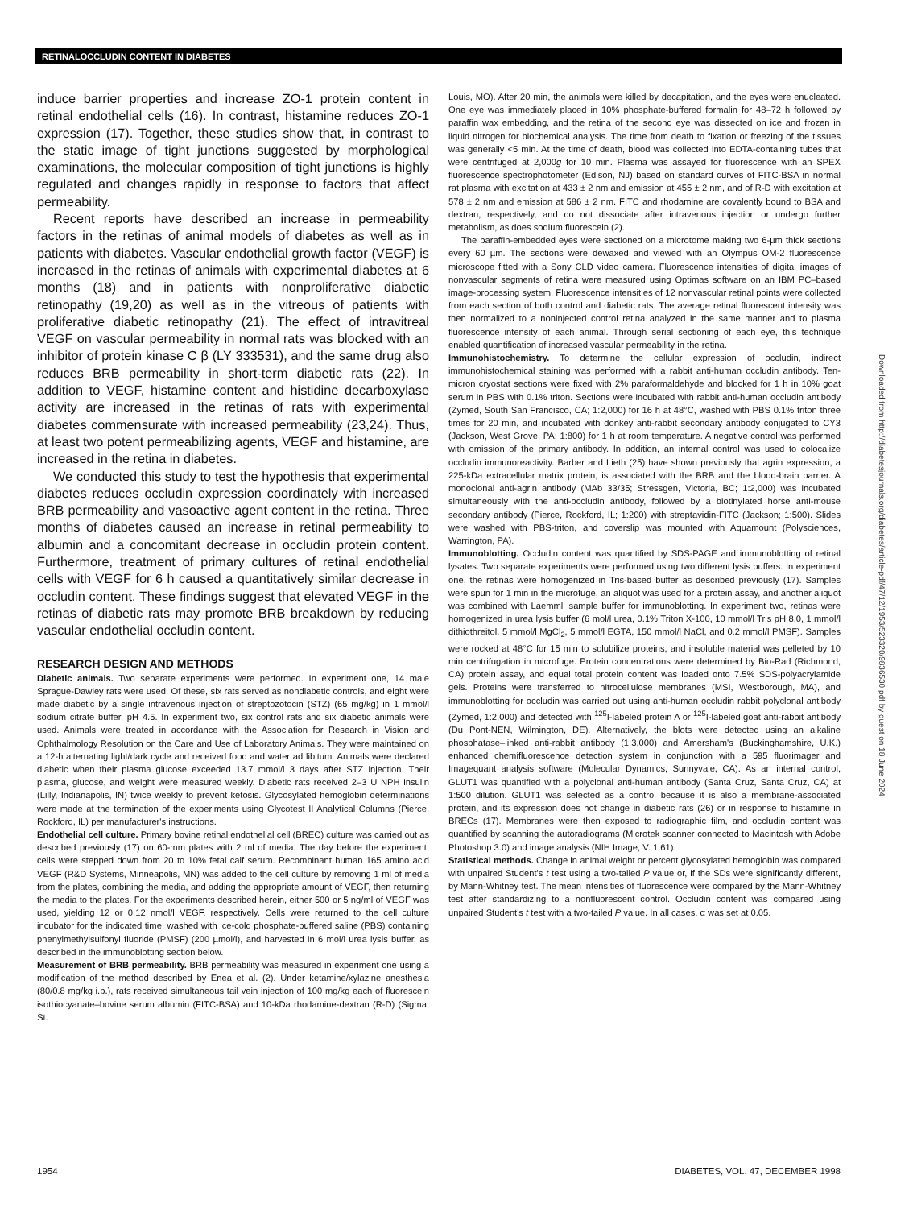RETINALOCCLUDIN CONTENT IN DIABETES
induce barrier properties and increase ZO-1 protein content in retinal endothelial cells (16). In contrast, histamine reduces ZO-1 expression (17). Together, these studies show that, in contrast to the static image of tight junctions suggested by morphological examinations, the molecular composition of tight junctions is highly regulated and changes rapidly in response to factors that affect permeability.
Recent reports have described an increase in permeability factors in the retinas of animal models of diabetes as well as in patients with diabetes. Vascular endothelial growth factor (VEGF) is increased in the retinas of animals with experimental diabetes at 6 months (18) and in patients with nonproliferative diabetic retinopathy (19,20) as well as in the vitreous of patients with proliferative diabetic retinopathy (21). The effect of intravitreal VEGF on vascular permeability in normal rats was blocked with an inhibitor of protein kinase C β (LY 333531), and the same drug also reduces BRB permeability in short-term diabetic rats (22). In addition to VEGF, histamine content and histidine decarboxylase activity are increased in the retinas of rats with experimental diabetes commensurate with increased permeability (23,24). Thus, at least two potent permeabilizing agents, VEGF and histamine, are increased in the retina in diabetes.
We conducted this study to test the hypothesis that experimental diabetes reduces occludin expression coordinately with increased BRB permeability and vasoactive agent content in the retina. Three months of diabetes caused an increase in retinal permeability to albumin and a concomitant decrease in occludin protein content. Furthermore, treatment of primary cultures of retinal endothelial cells with VEGF for 6 h caused a quantitatively similar decrease in occludin content. These findings suggest that elevated VEGF in the retinas of diabetic rats may promote BRB breakdown by reducing vascular endothelial occludin content.
RESEARCH DESIGN AND METHODS
Diabetic animals. Two separate experiments were performed. In experiment one, 14 male Sprague-Dawley rats were used. Of these, six rats served as nondiabetic controls, and eight were made diabetic by a single intravenous injection of streptozotocin (STZ) (65 mg/kg) in 1 mmol/l sodium citrate buffer, pH 4.5. In experiment two, six control rats and six diabetic animals were used. Animals were treated in accordance with the Association for Research in Vision and Ophthalmology Resolution on the Care and Use of Laboratory Animals. They were maintained on a 12-h alternating light/dark cycle and received food and water ad libitum. Animals were declared diabetic when their plasma glucose exceeded 13.7 mmol/l 3 days after STZ injection. Their plasma, glucose, and weight were measured weekly. Diabetic rats received 2–3 U NPH insulin (Lilly, Indianapolis, IN) twice weekly to prevent ketosis. Glycosylated hemoglobin determinations were made at the termination of the experiments using Glycotest II Analytical Columns (Pierce, Rockford, IL) per manufacturer's instructions.
Endothelial cell culture. Primary bovine retinal endothelial cell (BREC) culture was carried out as described previously (17) on 60-mm plates with 2 ml of media. The day before the experiment, cells were stepped down from 20 to 10% fetal calf serum. Recombinant human 165 amino acid VEGF (R&D Systems, Minneapolis, MN) was added to the cell culture by removing 1 ml of media from the plates, combining the media, and adding the appropriate amount of VEGF, then returning the media to the plates. For the experiments described herein, either 500 or 5 ng/ml of VEGF was used, yielding 12 or 0.12 nmol/l VEGF, respectively. Cells were returned to the cell culture incubator for the indicated time, washed with ice-cold phosphate-buffered saline (PBS) containing phenylmethylsulfonyl fluoride (PMSF) (200 µmol/l), and harvested in 6 mol/l urea lysis buffer, as described in the immunoblotting section below.
Measurement of BRB permeability. BRB permeability was measured in experiment one using a modification of the method described by Enea et al. (2). Under ketamine/xylazine anesthesia (80/0.8 mg/kg i.p.), rats received simultaneous tail vein injection of 100 mg/kg each of fluorescein isothiocyanate–bovine serum albumin (FITC-BSA) and 10-kDa rhodamine-dextran (R-D) (Sigma, St.
Louis, MO). After 20 min, the animals were killed by decapitation, and the eyes were enucleated. One eye was immediately placed in 10% phosphate-buffered formalin for 48–72 h followed by paraffin wax embedding, and the retina of the second eye was dissected on ice and frozen in liquid nitrogen for biochemical analysis. The time from death to fixation or freezing of the tissues was generally <5 min. At the time of death, blood was collected into EDTA-containing tubes that were centrifuged at 2,000g for 10 min. Plasma was assayed for fluorescence with an SPEX fluorescence spectrophotometer (Edison, NJ) based on standard curves of FITC-BSA in normal rat plasma with excitation at 433 ± 2 nm and emission at 455 ± 2 nm, and of R-D with excitation at 578 ± 2 nm and emission at 586 ± 2 nm. FITC and rhodamine are covalently bound to BSA and dextran, respectively, and do not dissociate after intravenous injection or undergo further metabolism, as does sodium fluorescein (2).
The paraffin-embedded eyes were sectioned on a microtome making two 6-µm thick sections every 60 µm. The sections were dewaxed and viewed with an Olympus OM-2 fluorescence microscope fitted with a Sony CLD video camera. Fluorescence intensities of digital images of nonvascular segments of retina were measured using Optimas software on an IBM PC–based image-processing system. Fluorescence intensities of 12 nonvascular retinal points were collected from each section of both control and diabetic rats. The average retinal fluorescent intensity was then normalized to a noninjected control retina analyzed in the same manner and to plasma fluorescence intensity of each animal. Through serial sectioning of each eye, this technique enabled quantification of increased vascular permeability in the retina.
Immunohistochemistry. To determine the cellular expression of occludin, indirect immunohistochemical staining was performed with a rabbit anti-human occludin antibody. Ten-micron cryostat sections were fixed with 2% paraformaldehyde and blocked for 1 h in 10% goat serum in PBS with 0.1% triton. Sections were incubated with rabbit anti-human occludin antibody (Zymed, South San Francisco, CA; 1:2,000) for 16 h at 48°C, washed with PBS 0.1% triton three times for 20 min, and incubated with donkey anti-rabbit secondary antibody conjugated to CY3 (Jackson, West Grove, PA; 1:800) for 1 h at room temperature. A negative control was performed with omission of the primary antibody. In addition, an internal control was used to colocalize occludin immunoreactivity. Barber and Lieth (25) have shown previously that agrin expression, a 225-kDa extracellular matrix protein, is associated with the BRB and the blood-brain barrier. A monoclonal anti-agrin antibody (MAb 33/35; Stressgen, Victoria, BC; 1:2,000) was incubated simultaneously with the anti-occludin antibody, followed by a biotinylated horse anti-mouse secondary antibody (Pierce, Rockford, IL; 1:200) with streptavidin-FITC (Jackson; 1:500). Slides were washed with PBS-triton, and coverslip was mounted with Aquamount (Polysciences, Warrington, PA).
Immunoblotting. Occludin content was quantified by SDS-PAGE and immunoblotting of retinal lysates. Two separate experiments were performed using two different lysis buffers. In experiment one, the retinas were homogenized in Tris-based buffer as described previously (17). Samples were spun for 1 min in the microfuge, an aliquot was used for a protein assay, and another aliquot was combined with Laemmli sample buffer for immunoblotting. In experiment two, retinas were homogenized in urea lysis buffer (6 mol/l urea, 0.1% Triton X-100, 10 mmol/l Tris pH 8.0, 1 mmol/l dithiothreitol, 5 mmol/l MgCl<sub>2</sub>, 5 mmol/l EGTA, 150 mmol/l NaCl, and 0.2 mmol/l PMSF). Samples were rocked at 48°C for 15 min to solubilize proteins, and insoluble material was pelleted by 10 min centrifugation in microfuge. Protein concentrations were determined by Bio-Rad (Richmond, CA) protein assay, and equal total protein content was loaded onto 7.5% SDS-polyacrylamide gels. Proteins were transferred to nitrocellulose membranes (MSI, Westborough, MA), and immunoblotting for occludin was carried out using anti-human occludin rabbit polyclonal antibody (Zymed, 1:2,000) and detected with <sup>125</sup>I-labeled protein A or <sup>125</sup>I-labeled goat anti-rabbit antibody (Du Pont-NEN, Wilmington, DE). Alternatively, the blots were detected using an alkaline phosphatase–linked anti-rabbit antibody (1:3,000) and Amersham's (Buckinghamshire, U.K.) enhanced chemifluorescence detection system in conjunction with a 595 fluorimager and Imagequant analysis software (Molecular Dynamics, Sunnyvale, CA). As an internal control, GLUT1 was quantified with a polyclonal anti-human antibody (Santa Cruz, Santa Cruz, CA) at 1:500 dilution. GLUT1 was selected as a control because it is also a membrane-associated protein, and its expression does not change in diabetic rats (26) or in response to histamine in BRECs (17). Membranes were then exposed to radiographic film, and occludin content was quantified by scanning the autoradiograms (Microtek scanner connected to Macintosh with Adobe Photoshop 3.0) and image analysis (NIH Image, V. 1.61).
Statistical methods. Change in animal weight or percent glycosylated hemoglobin was compared with unpaired Student's t test using a two-tailed P value or, if the SDs were significantly different, by Mann-Whitney test. The mean intensities of fluorescence were compared by the Mann-Whitney test after standardizing to a nonfluorescent control. Occludin content was compared using unpaired Student's t test with a two-tailed P value. In all cases, α was set at 0.05.
Downloaded from http://diabetesjournals.org/diabetes/article-pdf/47/12/1953/523320/9836530.pdf by guest on 18 June 2024
1954 DIABETES, VOL. 47, DECEMBER 1998